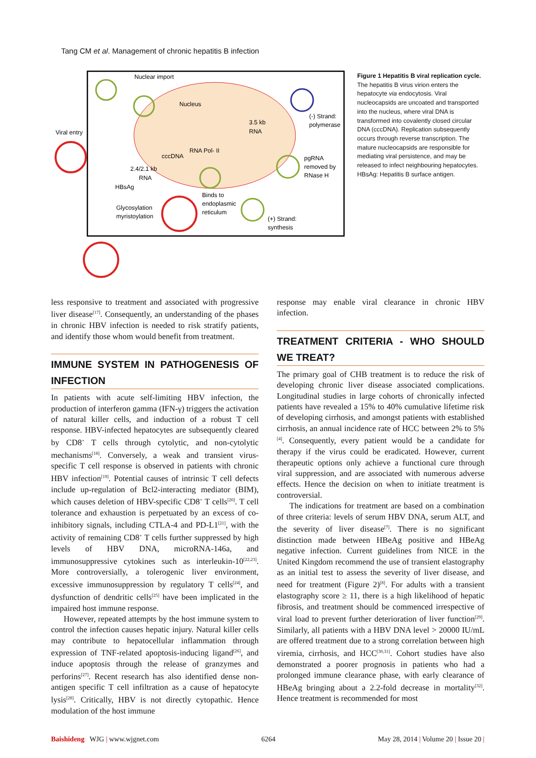Tang CM et al. Management of chronic hepatitis B infection
Nuclear import
Nucleus
Viral entry
RNA Pol- II
cccDNA
2.4/2.1 kb
RNA
HBsAg
Glycosylation
myristoylation
Binds to
endoplasmic
reticulum
(+) Strand:
synthesis
pgRNA
removed by
RNase H
(-) Strand:
polymerase
3.5 kb
RNA
Figure 1 Hepatitis B viral replication cycle. The hepatitis B virus virion enters the hepatocyte via endocytosis. Viral nucleocapsids are uncoated and transported into the nucleus, where viral DNA is transformed into covalently closed circular DNA (cccDNA). Replication subsequently occurs through reverse transcription. The mature nucleocapsids are responsible for mediating viral persistence, and may be released to infect neighbouring hepatocytes. HBsAg: Hepatitis B surface antigen.
less responsive to treatment and associated with progressive liver disease<sup>[17]</sup>. Consequently, an understanding of the phases in chronic HBV infection is needed to risk stratify patients, and identify those whom would benefit from treatment.
IMMUNE SYSTEM IN PATHOGENESIS OF INFECTION
In patients with acute self-limiting HBV infection, the production of interferon gamma (IFN-γ) triggers the activation of natural killer cells, and induction of a robust T cell response. HBV-infected hepatocytes are subsequently cleared by CD8<sup>+</sup> T cells through cytolytic, and non-cytolytic mechanisms<sup>[18]</sup>. Conversely, a weak and transient virus-specific T cell response is observed in patients with chronic HBV infection<sup>[19]</sup>. Potential causes of intrinsic T cell defects include up-regulation of Bcl2-interacting mediator (BIM), which causes deletion of HBV-specific CD8<sup>+</sup> T cells<sup>[20]</sup>. T cell tolerance and exhaustion is perpetuated by an excess of co-inhibitory signals, including CTLA-4 and PD-L1<sup>[21]</sup>, with the activity of remaining CD8<sup>+</sup> T cells further suppressed by high levels of HBV DNA, microRNA-146a, and immunosuppressive cytokines such as interleukin-10<sup>[22,23]</sup>. More controversially, a tolerogenic liver environment, excessive immunosuppression by regulatory T cells<sup>[24]</sup>, and dysfunction of dendritic cells<sup>[25]</sup> have been implicated in the impaired host immune response.
However, repeated attempts by the host immune system to control the infection causes hepatic injury. Natural killer cells may contribute to hepatocellular inflammation through expression of TNF-related apoptosis-inducing ligand<sup>[26]</sup>, and induce apoptosis through the release of granzymes and perforins<sup>[27]</sup>. Recent research has also identified dense non-antigen specific T cell infiltration as a cause of hepatocyte lysis<sup>[28]</sup>. Critically, HBV is not directly cytopathic. Hence modulation of the host immune
response may enable viral clearance in chronic HBV infection.
TREATMENT CRITERIA - WHO SHOULD WE TREAT?
The primary goal of CHB treatment is to reduce the risk of developing chronic liver disease associated complications. Longitudinal studies in large cohorts of chronically infected patients have revealed a 15% to 40% cumulative lifetime risk of developing cirrhosis, and amongst patients with established cirrhosis, an annual incidence rate of HCC between 2% to 5%<sup>[4]</sup>. Consequently, every patient would be a candidate for therapy if the virus could be eradicated. However, current therapeutic options only achieve a functional cure through viral suppression, and are associated with numerous adverse effects. Hence the decision on when to initiate treatment is controversial.
The indications for treatment are based on a combination of three criteria: levels of serum HBV DNA, serum ALT, and the severity of liver disease<sup>[7]</sup>. There is no significant distinction made between HBeAg positive and HBeAg negative infection. Current guidelines from NICE in the United Kingdom recommend the use of transient elastography as an initial test to assess the severity of liver disease, and need for treatment (Figure 2)<sup>[8]</sup>. For adults with a transient elastography score ≥ 11, there is a high likelihood of hepatic fibrosis, and treatment should be commenced irrespective of viral load to prevent further deterioration of liver function<sup>[29]</sup>. Similarly, all patients with a HBV DNA level > 20000 IU/mL are offered treatment due to a strong correlation between high viremia, cirrhosis, and HCC<sup>[30,31]</sup>. Cohort studies have also demonstrated a poorer prognosis in patients who had a prolonged immune clearance phase, with early clearance of HBeAg bringing about a 2.2-fold decrease in mortality<sup>[32]</sup>. Hence treatment is recommended for most
Baishideng WJG | www.wjgnet.com 6264 May 28, 2014 | Volume 20 | Issue 20 |